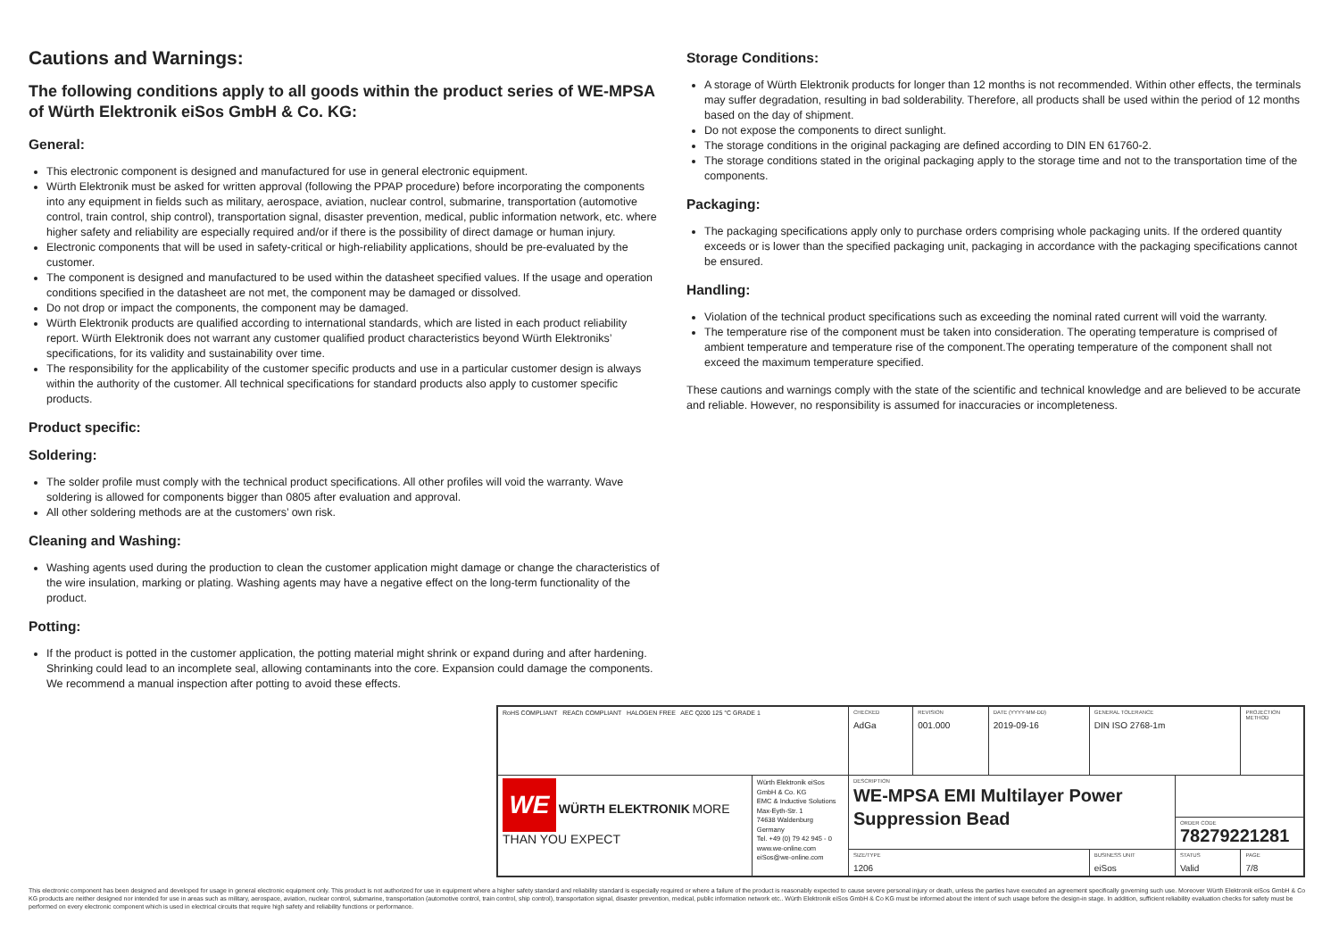Cautions and Warnings:
The following conditions apply to all goods within the product series of WE-MPSA of Würth Elektronik eiSos GmbH & Co. KG:
General:
This electronic component is designed and manufactured for use in general electronic equipment.
Würth Elektronik must be asked for written approval (following the PPAP procedure) before incorporating the components into any equipment in fields such as military, aerospace, aviation, nuclear control, submarine, transportation (automotive control, train control, ship control), transportation signal, disaster prevention, medical, public information network, etc. where higher safety and reliability are especially required and/or if there is the possibility of direct damage or human injury.
Electronic components that will be used in safety-critical or high-reliability applications, should be pre-evaluated by the customer.
The component is designed and manufactured to be used within the datasheet specified values. If the usage and operation conditions specified in the datasheet are not met, the component may be damaged or dissolved.
Do not drop or impact the components, the component may be damaged.
Würth Elektronik products are qualified according to international standards, which are listed in each product reliability report. Würth Elektronik does not warrant any customer qualified product characteristics beyond Würth Elektroniks’ specifications, for its validity and sustainability over time.
The responsibility for the applicability of the customer specific products and use in a particular customer design is always within the authority of the customer. All technical specifications for standard products also apply to customer specific products.
Product specific:
Soldering:
The solder profile must comply with the technical product specifications. All other profiles will void the warranty. Wave soldering is allowed for components bigger than 0805 after evaluation and approval.
All other soldering methods are at the customers’ own risk.
Cleaning and Washing:
Washing agents used during the production to clean the customer application might damage or change the characteristics of the wire insulation, marking or plating. Washing agents may have a negative effect on the long-term functionality of the product.
Potting:
If the product is potted in the customer application, the potting material might shrink or expand during and after hardening. Shrinking could lead to an incomplete seal, allowing contaminants into the core. Expansion could damage the components. We recommend a manual inspection after potting to avoid these effects.
Storage Conditions:
A storage of Würth Elektronik products for longer than 12 months is not recommended. Within other effects, the terminals may suffer degradation, resulting in bad solderability. Therefore, all products shall be used within the period of 12 months based on the day of shipment.
Do not expose the components to direct sunlight.
The storage conditions in the original packaging are defined according to DIN EN 61760-2.
The storage conditions stated in the original packaging apply to the storage time and not to the transportation time of the components.
Packaging:
The packaging specifications apply only to purchase orders comprising whole packaging units. If the ordered quantity exceeds or is lower than the specified packaging unit, packaging in accordance with the packaging specifications cannot be ensured.
Handling:
Violation of the technical product specifications such as exceeding the nominal rated current will void the warranty.
The temperature rise of the component must be taken into consideration. The operating temperature is comprised of ambient temperature and temperature rise of the component.The operating temperature of the component shall not exceed the maximum temperature specified.
These cautions and warnings comply with the state of the scientific and technical knowledge and are believed to be accurate and reliable. However, no responsibility is assumed for inaccuracies or incompleteness.
| RoHS COMPLIANT REACh COMPLIANT HALOGEN FREE AEC Q200 125 °C GRADE 1 | | CHECKED AdGa | REVISION 001.000 | DATE (YYYY-MM-DD) 2019-09-16 | GENERAL TOLERANCE DIN ISO 2768-1m | | PROJECTION METHOD |
| WE WÜRTH ELEKTRONIK MORE THAN YOU EXPECT | Würth Elektronik eiSos GmbH & Co. KG EMC & Inductive Solutions Max-Eyth-Str. 1 74638 Waldenburg Germany Tel. +49 (0) 79 42 945 - 0 www.we-online.com eiSos@we-online.com | DESCRIPTION WE-MPSA EMI Multilayer Power Suppression Bead | | | | | |
| | | | | | | ORDER CODE 78279221281 | |
| | | SIZE/TYPE 1206 | | | BUSINESS UNIT eiSos | STATUS Valid | PAGE 7/8 |
This electronic component has been designed and developed for usage in general electronic equipment only. This product is not authorized for use in equipment where a higher safety standard and reliability standard is especially required or where a failure of the product is reasonably expected to cause severe personal injury or death, unless the parties have executed an agreement specifically governing such use. Moreover Würth Elektronik eiSos GmbH & Co KG products are neither designed nor intended for use in areas such as military, aerospace, aviation, nuclear control, submarine, transportation (automotive control, train control, ship control), transportation signal, disaster prevention, medical, public information network etc.. Würth Elektronik eiSos GmbH & Co KG must be informed about the intent of such usage before the design-in stage. In addition, sufficient reliability evaluation checks for safety must be performed on every electronic component which is used in electrical circuits that require high safety and reliability functions or performance.